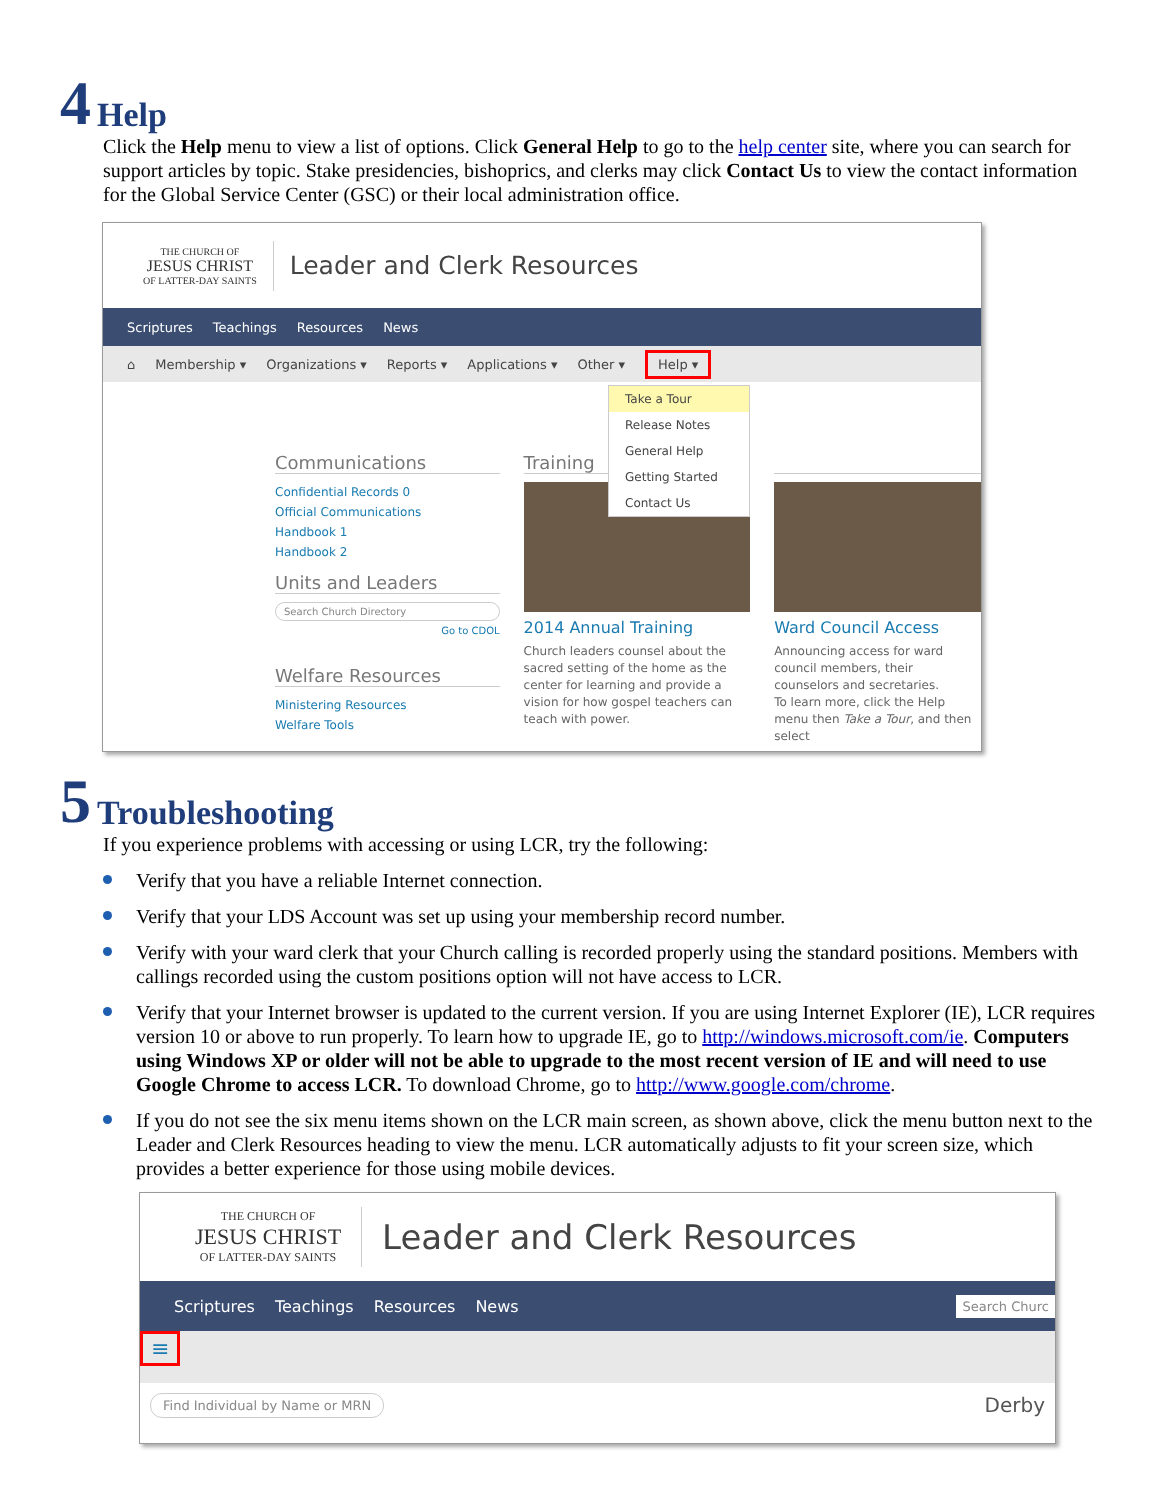4 Help
Click the Help menu to view a list of options. Click General Help to go to the help center site, where you can search for support articles by topic. Stake presidencies, bishoprics, and clerks may click Contact Us to view the contact information for the Global Service Center (GSC) or their local administration office.
THE CHURCH OF
JESUS CHRIST
OF LATTER-DAY SAINTS
Leader and Clerk Resources
Scriptures Teachings Resources News
⌂ Membership ▾ Organizations ▾ Reports ▾ Applications ▾ Other ▾ Help ▾
Take a Tour
Release Notes
General Help
Getting Started
Contact Us
Communications
Confidential Records 0
Official Communications
Handbook 1
Handbook 2
Units and Leaders
Search Church Directory
Go to CDOL
Welfare Resources
Ministering Resources
Welfare Tools
Training
2014 Annual Training
Church leaders counsel about the sacred setting of the home as the center for learning and provide a vision for how gospel teachers can teach with power.
Ward Council Access
Announcing access for ward council members, their counselors and secretaries.
To learn more, click the Help menu then Take a Tour, and then select
5 Troubleshooting
If you experience problems with accessing or using LCR, try the following:
Verify that you have a reliable Internet connection.
Verify that your LDS Account was set up using your membership record number.
Verify with your ward clerk that your Church calling is recorded properly using the standard positions. Members with callings recorded using the custom positions option will not have access to LCR.
Verify that your Internet browser is updated to the current version. If you are using Internet Explorer (IE), LCR requires version 10 or above to run properly. To learn how to upgrade IE, go to http://windows.microsoft.com/ie. Computers using Windows XP or older will not be able to upgrade to the most recent version of IE and will need to use Google Chrome to access LCR. To download Chrome, go to http://www.google.com/chrome.
If you do not see the six menu items shown on the LCR main screen, as shown above, click the menu button next to the Leader and Clerk Resources heading to view the menu. LCR automatically adjusts to fit your screen size, which provides a better experience for those using mobile devices.
THE CHURCH OF
JESUS CHRIST
OF LATTER-DAY SAINTS
Leader and Clerk Resources
Scriptures Teachings Resources News Search Churc
≡
Find Individual by Name or MRN Derby